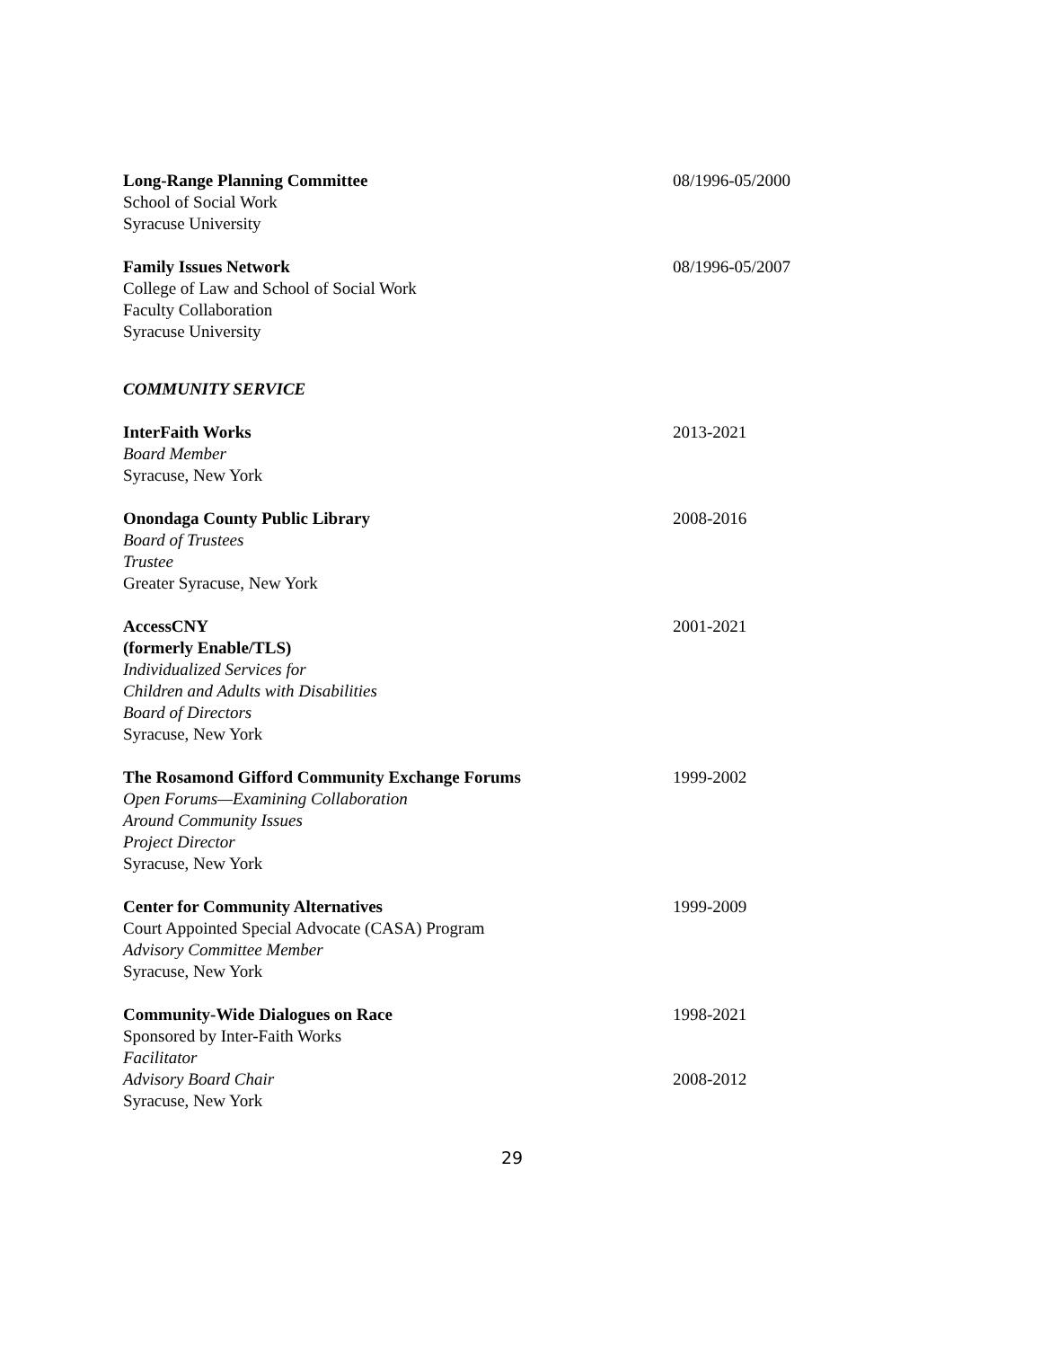Long-Range Planning Committee
School of Social Work
Syracuse University
08/1996-05/2000
Family Issues Network
College of Law and School of Social Work
Faculty Collaboration
Syracuse University
08/1996-05/2007
COMMUNITY SERVICE
InterFaith Works
Board Member
Syracuse, New York
2013-2021
Onondaga County Public Library
Board of Trustees
Trustee
Greater Syracuse, New York
2008-2016
AccessCNY
(formerly Enable/TLS)
Individualized Services for
Children and Adults with Disabilities
Board of Directors
Syracuse, New York
2001-2021
The Rosamond Gifford Community Exchange Forums
Open Forums—Examining Collaboration
Around Community Issues
Project Director
Syracuse, New York
1999-2002
Center for Community Alternatives
Court Appointed Special Advocate (CASA) Program
Advisory Committee Member
Syracuse, New York
1999-2009
Community-Wide Dialogues on Race
Sponsored by Inter-Faith Works
Facilitator
Advisory Board Chair
Syracuse, New York
1998-2021
2008-2012
29